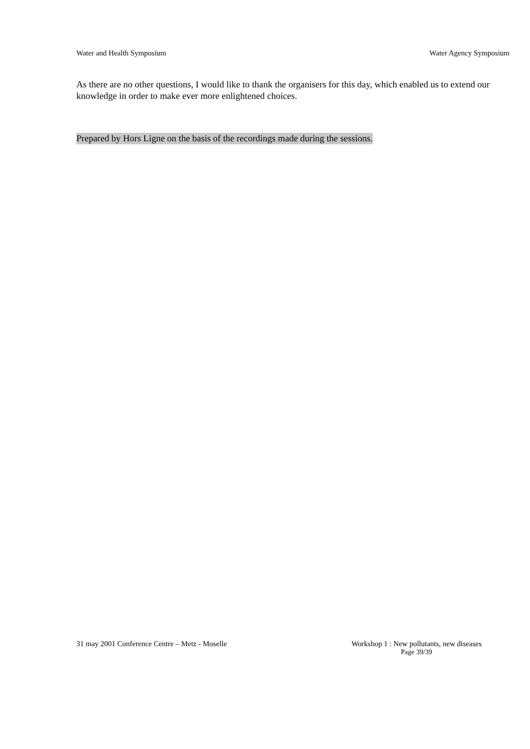Water and Health Symposium Water Agency Symposium
As there are no other questions, I would like to thank the organisers for this day, which enabled us to extend our knowledge in order to make ever more enlightened choices.
Prepared by Hors Ligne on the basis of the recordings made during the sessions.
31 may 2001 Conference Centre – Metz - Moselle
Workshop 1 : New pollutants, new diseases
Page 39/39